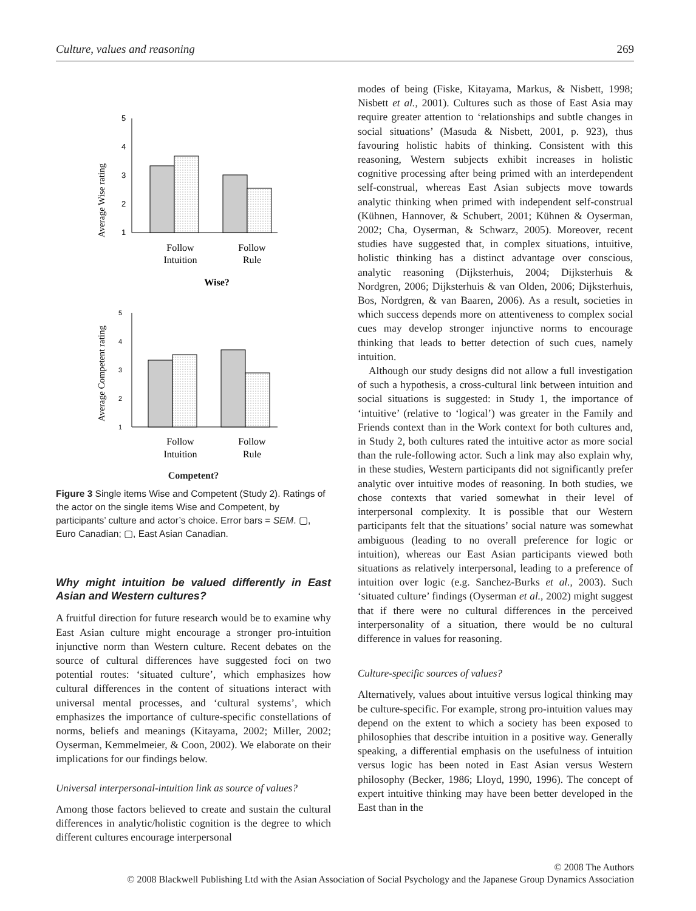Culture, values and reasoning 269
Average Wise rating
5
4
3
2
1
Follow
Intuition
Follow
Rule
Wise?
Average Competent rating
5
4
3
2
1
Follow
Intuition
Follow
Rule
Competent?
Figure 3 Single items Wise and Competent (Study 2). Ratings of the actor on the single items Wise and Competent, by participants’ culture and actor’s choice. Error bars = SEM. ▢, Euro Canadian; ▢, East Asian Canadian.
Why might intuition be valued differently in East Asian and Western cultures?
A fruitful direction for future research would be to examine why East Asian culture might encourage a stronger pro-intuition injunctive norm than Western culture. Recent debates on the source of cultural differences have suggested foci on two potential routes: ‘situated culture’, which emphasizes how cultural differences in the content of situations interact with universal mental processes, and ‘cultural systems’, which emphasizes the importance of culture-specific constellations of norms, beliefs and meanings (Kitayama, 2002; Miller, 2002; Oyserman, Kemmelmeier, & Coon, 2002). We elaborate on their implications for our findings below.
Universal interpersonal-intuition link as source of values?
Among those factors believed to create and sustain the cultural differences in analytic/holistic cognition is the degree to which different cultures encourage interpersonal
modes of being (Fiske, Kitayama, Markus, & Nisbett, 1998; Nisbett et al., 2001). Cultures such as those of East Asia may require greater attention to ‘relationships and subtle changes in social situations’ (Masuda & Nisbett, 2001, p. 923), thus favouring holistic habits of thinking. Consistent with this reasoning, Western subjects exhibit increases in holistic cognitive processing after being primed with an interdependent self-construal, whereas East Asian subjects move towards analytic thinking when primed with independent self-construal (Kühnen, Hannover, & Schubert, 2001; Kühnen & Oyserman, 2002; Cha, Oyserman, & Schwarz, 2005). Moreover, recent studies have suggested that, in complex situations, intuitive, holistic thinking has a distinct advantage over conscious, analytic reasoning (Dijksterhuis, 2004; Dijksterhuis & Nordgren, 2006; Dijksterhuis & van Olden, 2006; Dijksterhuis, Bos, Nordgren, & van Baaren, 2006). As a result, societies in which success depends more on attentiveness to complex social cues may develop stronger injunctive norms to encourage thinking that leads to better detection of such cues, namely intuition.
Although our study designs did not allow a full investigation of such a hypothesis, a cross-cultural link between intuition and social situations is suggested: in Study 1, the importance of ‘intuitive’ (relative to ‘logical’) was greater in the Family and Friends context than in the Work context for both cultures and, in Study 2, both cultures rated the intuitive actor as more social than the rule-following actor. Such a link may also explain why, in these studies, Western participants did not significantly prefer analytic over intuitive modes of reasoning. In both studies, we chose contexts that varied somewhat in their level of interpersonal complexity. It is possible that our Western participants felt that the situations’ social nature was somewhat ambiguous (leading to no overall preference for logic or intuition), whereas our East Asian participants viewed both situations as relatively interpersonal, leading to a preference of intuition over logic (e.g. Sanchez-Burks et al., 2003). Such ‘situated culture’ findings (Oyserman et al., 2002) might suggest that if there were no cultural differences in the perceived interpersonality of a situation, there would be no cultural difference in values for reasoning.
Culture-specific sources of values?
Alternatively, values about intuitive versus logical thinking may be culture-specific. For example, strong pro-intuition values may depend on the extent to which a society has been exposed to philosophies that describe intuition in a positive way. Generally speaking, a differential emphasis on the usefulness of intuition versus logic has been noted in East Asian versus Western philosophy (Becker, 1986; Lloyd, 1990, 1996). The concept of expert intuitive thinking may have been better developed in the East than in the
© 2008 The Authors
© 2008 Blackwell Publishing Ltd with the Asian Association of Social Psychology and the Japanese Group Dynamics Association